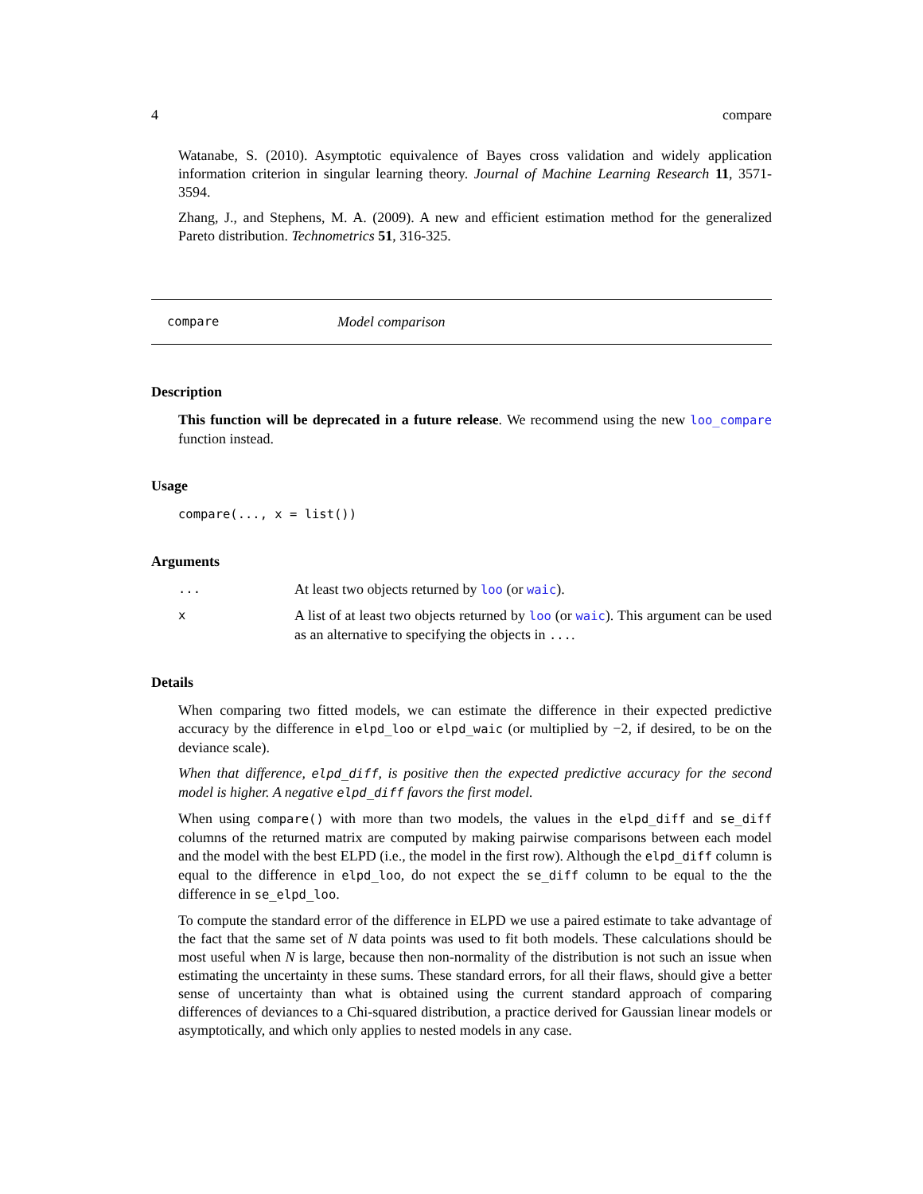4 compare
Watanabe, S. (2010). Asymptotic equivalence of Bayes cross validation and widely application information criterion in singular learning theory. Journal of Machine Learning Research 11, 3571-3594.
Zhang, J., and Stephens, M. A. (2009). A new and efficient estimation method for the generalized Pareto distribution. Technometrics 51, 316-325.
compare Model comparison
Description
This function will be deprecated in a future release. We recommend using the new loo_compare function instead.
Usage
compare(..., x = list())
Arguments
... At least two objects returned by loo (or waic).
x A list of at least two objects returned by loo (or waic). This argument can be used as an alternative to specifying the objects in ....
Details
When comparing two fitted models, we can estimate the difference in their expected predictive accuracy by the difference in elpd_loo or elpd_waic (or multiplied by −2, if desired, to be on the deviance scale).
When that difference, elpd_diff, is positive then the expected predictive accuracy for the second model is higher. A negative elpd_diff favors the first model.
When using compare() with more than two models, the values in the elpd_diff and se_diff columns of the returned matrix are computed by making pairwise comparisons between each model and the model with the best ELPD (i.e., the model in the first row). Although the elpd_diff column is equal to the difference in elpd_loo, do not expect the se_diff column to be equal to the the difference in se_elpd_loo.
To compute the standard error of the difference in ELPD we use a paired estimate to take advantage of the fact that the same set of N data points was used to fit both models. These calculations should be most useful when N is large, because then non-normality of the distribution is not such an issue when estimating the uncertainty in these sums. These standard errors, for all their flaws, should give a better sense of uncertainty than what is obtained using the current standard approach of comparing differences of deviances to a Chi-squared distribution, a practice derived for Gaussian linear models or asymptotically, and which only applies to nested models in any case.